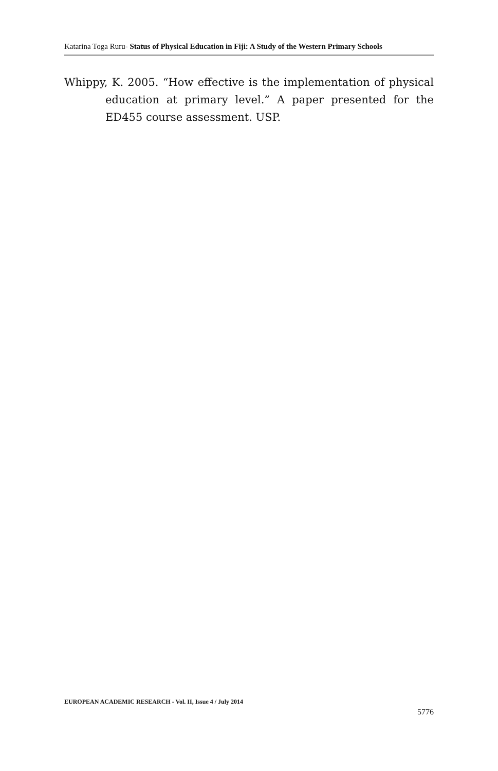Katarina Toga Ruru- Status of Physical Education in Fiji: A Study of the Western Primary Schools
Whippy, K. 2005. “How effective is the implementation of physical education at primary level.” A paper presented for the ED455 course assessment. USP.
EUROPEAN ACADEMIC RESEARCH - Vol. II, Issue 4 / July 2014
5776